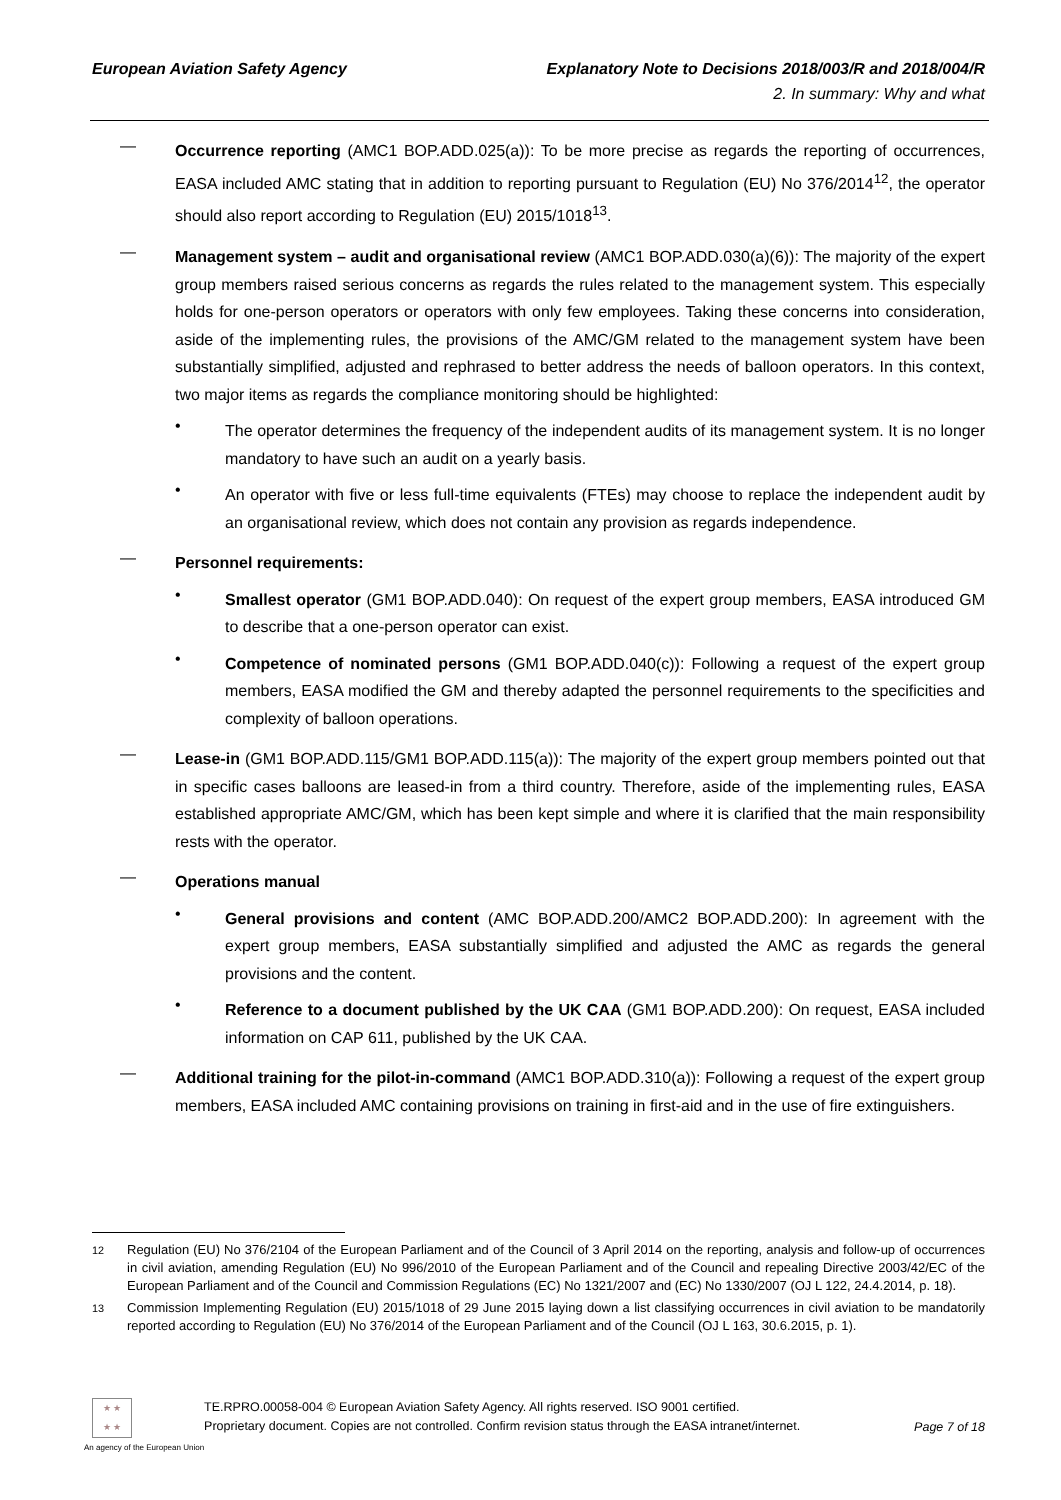European Aviation Safety Agency
Explanatory Note to Decisions 2018/003/R and 2018/004/R
2. In summary: Why and what
—
Occurrence reporting (AMC1 BOP.ADD.025(a)): To be more precise as regards the reporting of occurrences, EASA included AMC stating that in addition to reporting pursuant to Regulation (EU) No 376/2014<sup>12</sup>, the operator should also report according to Regulation (EU) 2015/1018<sup>13</sup>.
—
Management system – audit and organisational review (AMC1 BOP.ADD.030(a)(6)): The majority of the expert group members raised serious concerns as regards the rules related to the management system. This especially holds for one-person operators or operators with only few employees. Taking these concerns into consideration, aside of the implementing rules, the provisions of the AMC/GM related to the management system have been substantially simplified, adjusted and rephrased to better address the needs of balloon operators. In this context, two major items as regards the compliance monitoring should be highlighted:
•
The operator determines the frequency of the independent audits of its management system. It is no longer mandatory to have such an audit on a yearly basis.
•
An operator with five or less full-time equivalents (FTEs) may choose to replace the independent audit by an organisational review, which does not contain any provision as regards independence.
—
Personnel requirements:
•
Smallest operator (GM1 BOP.ADD.040): On request of the expert group members, EASA introduced GM to describe that a one-person operator can exist.
•
Competence of nominated persons (GM1 BOP.ADD.040(c)): Following a request of the expert group members, EASA modified the GM and thereby adapted the personnel requirements to the specificities and complexity of balloon operations.
—
Lease-in (GM1 BOP.ADD.115/GM1 BOP.ADD.115(a)): The majority of the expert group members pointed out that in specific cases balloons are leased-in from a third country. Therefore, aside of the implementing rules, EASA established appropriate AMC/GM, which has been kept simple and where it is clarified that the main responsibility rests with the operator.
—
Operations manual
•
General provisions and content (AMC BOP.ADD.200/AMC2 BOP.ADD.200): In agreement with the expert group members, EASA substantially simplified and adjusted the AMC as regards the general provisions and the content.
•
Reference to a document published by the UK CAA (GM1 BOP.ADD.200): On request, EASA included information on CAP 611, published by the UK CAA.
—
Additional training for the pilot-in-command (AMC1 BOP.ADD.310(a)): Following a request of the expert group members, EASA included AMC containing provisions on training in first-aid and in the use of fire extinguishers.
<sup>12</sup> Regulation (EU) No 376/2104 of the European Parliament and of the Council of 3 April 2014 on the reporting, analysis and follow-up of occurrences in civil aviation, amending Regulation (EU) No 996/2010 of the European Parliament and of the Council and repealing Directive 2003/42/EC of the European Parliament and of the Council and Commission Regulations (EC) No 1321/2007 and (EC) No 1330/2007 (OJ L 122, 24.4.2014, p. 18).
<sup>13</sup> Commission Implementing Regulation (EU) 2015/1018 of 29 June 2015 laying down a list classifying occurrences in civil aviation to be mandatorily reported according to Regulation (EU) No 376/2014 of the European Parliament and of the Council (OJ L 163, 30.6.2015, p. 1).
★ ★
★ ★
An agency of the European Union
TE.RPRO.00058-004 © European Aviation Safety Agency. All rights reserved. ISO 9001 certified.
Proprietary document. Copies are not controlled. Confirm revision status through the EASA intranet/internet.
Page 7 of 18